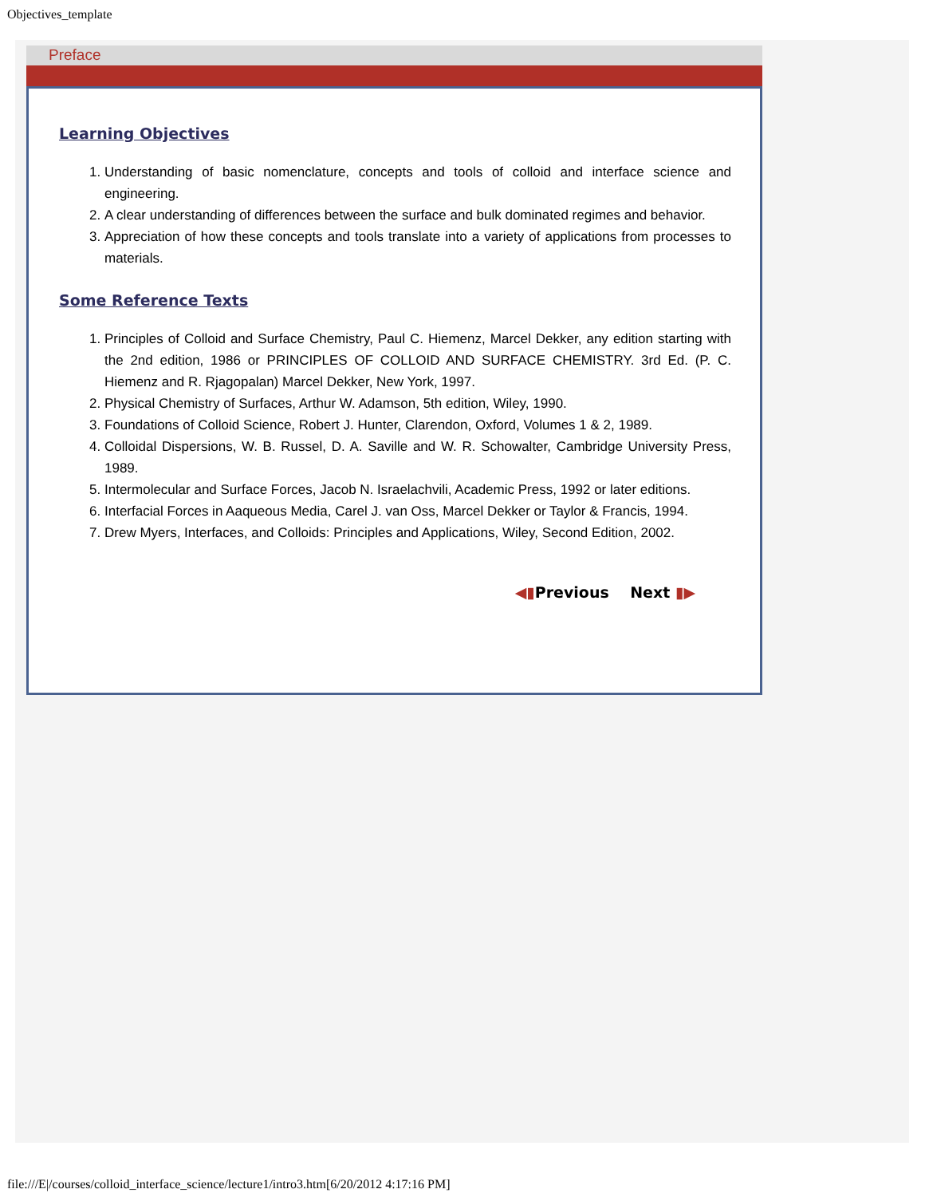Objectives_template
Preface
Learning Objectives
1. Understanding of basic nomenclature, concepts and tools of colloid and interface science and engineering.
2. A clear understanding of differences between the surface and bulk dominated regimes and behavior.
3. Appreciation of how these concepts and tools translate into a variety of applications from processes to materials.
Some Reference Texts
1. Principles of Colloid and Surface Chemistry, Paul C. Hiemenz, Marcel Dekker, any edition starting with the 2nd edition, 1986 or PRINCIPLES OF COLLOID AND SURFACE CHEMISTRY. 3rd Ed. (P. C. Hiemenz and R. Rjagopalan) Marcel Dekker, New York, 1997.
2. Physical Chemistry of Surfaces, Arthur W. Adamson, 5th edition, Wiley, 1990.
3. Foundations of Colloid Science, Robert J. Hunter, Clarendon, Oxford, Volumes 1 & 2, 1989.
4. Colloidal Dispersions, W. B. Russel, D. A. Saville and W. R. Schowalter, Cambridge University Press, 1989.
5. Intermolecular and Surface Forces, Jacob N. Israelachvili, Academic Press, 1992 or later editions.
6. Interfacial Forces in Aaqueous Media, Carel J. van Oss, Marcel Dekker or Taylor & Francis, 1994.
7. Drew Myers, Interfaces, and Colloids: Principles and Applications, Wiley, Second Edition, 2002.
◀▮Previous Next ▮▶
file:///E|/courses/colloid_interface_science/lecture1/intro3.htm[6/20/2012 4:17:16 PM]